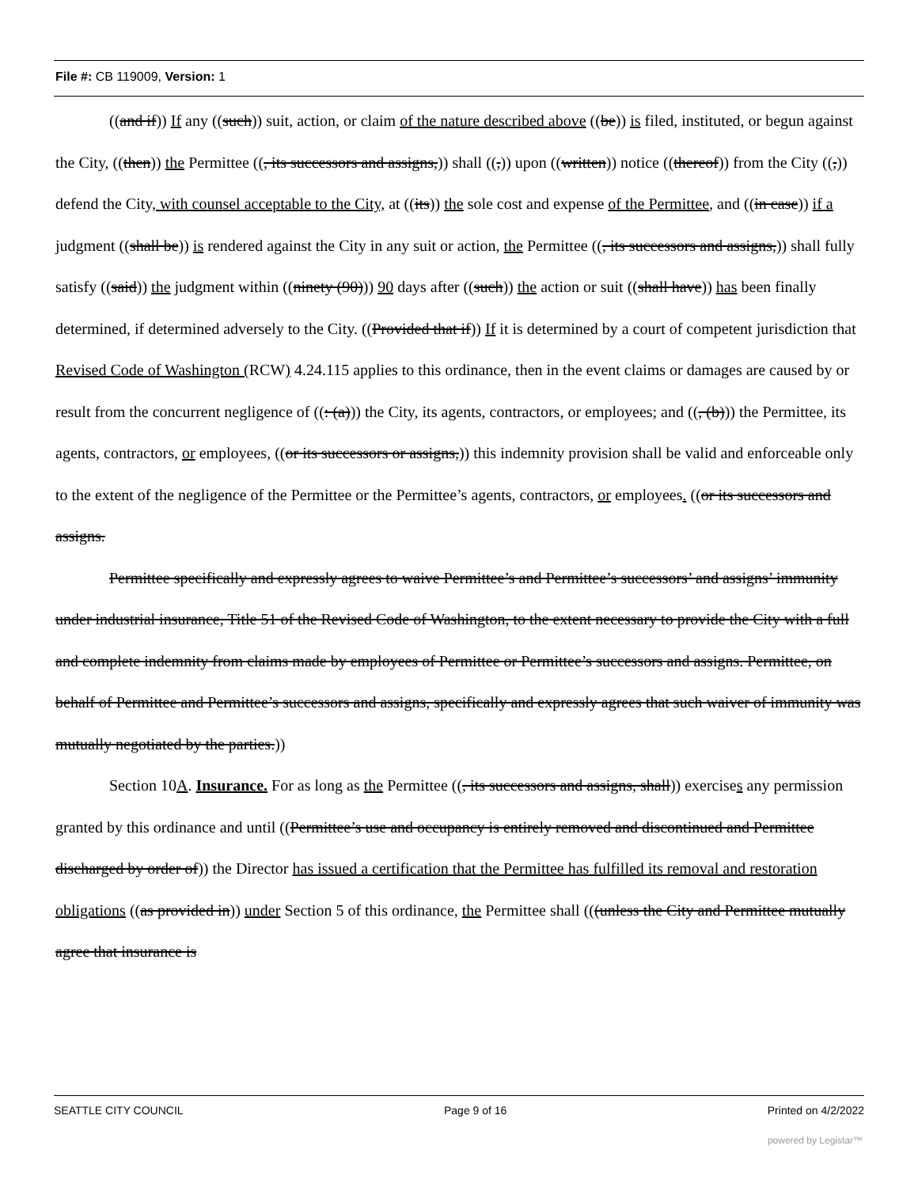File #: CB 119009, Version: 1
((and if)) If any ((such)) suit, action, or claim of the nature described above ((be)) is filed, instituted, or begun against the City, ((then)) the Permittee ((, its successors and assigns,)) shall ((,)) upon ((written)) notice ((thereof)) from the City ((,)) defend the City, with counsel acceptable to the City, at ((its)) the sole cost and expense of the Permittee, and ((in case)) if a judgment ((shall be)) is rendered against the City in any suit or action, the Permittee ((, its successors and assigns,)) shall fully satisfy ((said)) the judgment within ((ninety (90))) 90 days after ((such)) the action or suit ((shall have)) has been finally determined, if determined adversely to the City. ((Provided that if)) If it is determined by a court of competent jurisdiction that Revised Code of Washington (RCW) 4.24.115 applies to this ordinance, then in the event claims or damages are caused by or result from the concurrent negligence of ((: (a))) the City, its agents, contractors, or employees; and ((, (b))) the Permittee, its agents, contractors, or employees, ((or its successors or assigns,)) this indemnity provision shall be valid and enforceable only to the extent of the negligence of the Permittee or the Permittee’s agents, contractors, or employees. ((or its successors and assigns.
Permittee specifically and expressly agrees to waive Permittee’s and Permittee’s successors’ and assigns’ immunity under industrial insurance, Title 51 of the Revised Code of Washington, to the extent necessary to provide the City with a full and complete indemnity from claims made by employees of Permittee or Permittee’s successors and assigns. Permittee, on behalf of Permittee and Permittee’s successors and assigns, specifically and expressly agrees that such waiver of immunity was mutually negotiated by the parties.))
Section 10A. Insurance. For as long as the Permittee ((, its successors and assigns, shall)) exercises any permission granted by this ordinance and until ((Permittee’s use and occupancy is entirely removed and discontinued and Permittee discharged by order of)) the Director has issued a certification that the Permittee has fulfilled its removal and restoration obligations ((as provided in)) under Section 5 of this ordinance, the Permittee shall (((unless the City and Permittee mutually agree that insurance is
SEATTLE CITY COUNCIL Page 9 of 16 Printed on 4/2/2022
powered by Legistar™